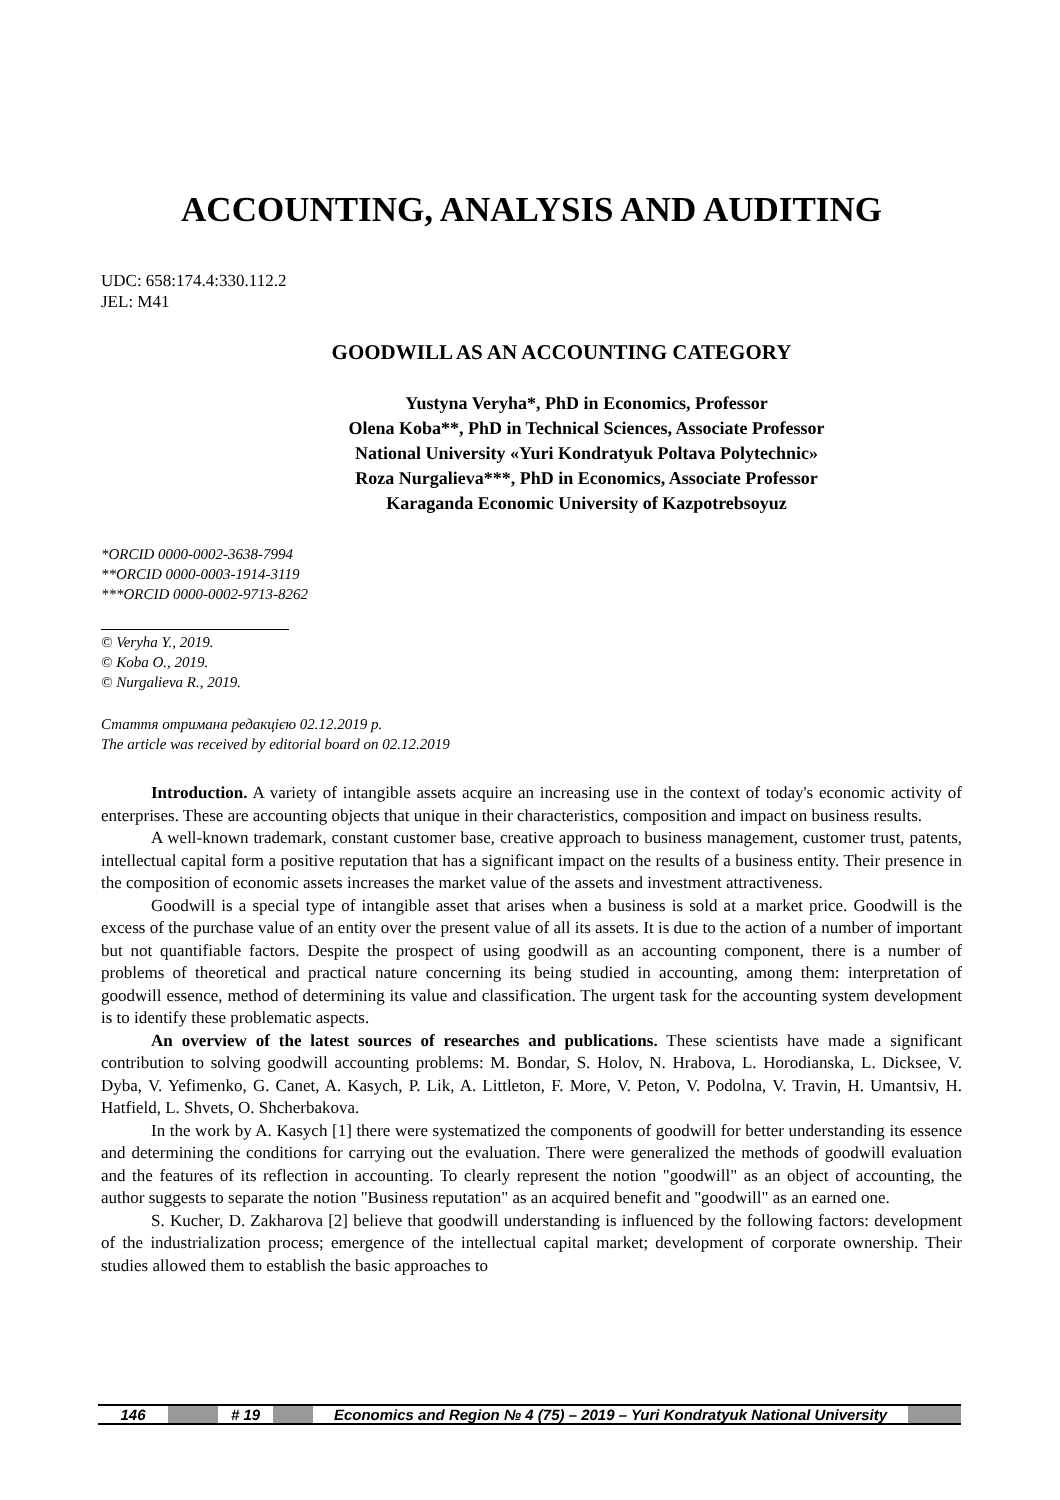ACCOUNTING, ANALYSIS AND AUDITING
UDC: 658:174.4:330.112.2
JEL: M41
GOODWILL AS AN ACCOUNTING CATEGORY
Yustyna Veryha*, PhD in Economics, Professor
Olena Koba**, PhD in Technical Sciences, Associate Professor
National University «Yuri Kondratyuk Poltava Polytechnic»
Roza Nurgalieva***, PhD in Economics, Associate Professor
Karaganda Economic University of Kazpotrebsoyuz
*ORCID 0000-0002-3638-7994
**ORCID 0000-0003-1914-3119
***ORCID 0000-0002-9713-8262
© Veryha Y., 2019.
© Koba O., 2019.
© Nurgalieva R., 2019.
Стаття отримана редакцією 02.12.2019 р.
The article was received by editorial board on 02.12.2019
Introduction. A variety of intangible assets acquire an increasing use in the context of today's economic activity of enterprises. These are accounting objects that unique in their characteristics, composition and impact on business results.
A well-known trademark, constant customer base, creative approach to business management, customer trust, patents, intellectual capital form a positive reputation that has a significant impact on the results of a business entity. Their presence in the composition of economic assets increases the market value of the assets and investment attractiveness.
Goodwill is a special type of intangible asset that arises when a business is sold at a market price. Goodwill is the excess of the purchase value of an entity over the present value of all its assets. It is due to the action of a number of important but not quantifiable factors. Despite the prospect of using goodwill as an accounting component, there is a number of problems of theoretical and practical nature concerning its being studied in accounting, among them: interpretation of goodwill essence, method of determining its value and classification. The urgent task for the accounting system development is to identify these problematic aspects.
An overview of the latest sources of researches and publications. These scientists have made a significant contribution to solving goodwill accounting problems: M. Bondar, S. Holov, N. Hrabova, L. Horodianska, L. Dicksee, V. Dyba, V. Yefimenko, G. Canet, A. Kasych, P. Lik, A. Littleton, F. More, V. Peton, V. Podolna, V. Travin, H. Umantsiv, H. Hatfield, L. Shvets, O. Shcherbakova.
In the work by A. Kasych [1] there were systematized the components of goodwill for better understanding its essence and determining the conditions for carrying out the evaluation. There were generalized the methods of goodwill evaluation and the features of its reflection in accounting. To clearly represent the notion "goodwill" as an object of accounting, the author suggests to separate the notion "Business reputation" as an acquired benefit and "goodwill" as an earned one.
S. Kucher, D. Zakharova [2] believe that goodwill understanding is influenced by the following factors: development of the industrialization process; emergence of the intellectual capital market; development of corporate ownership. Their studies allowed them to establish the basic approaches to
146 # 19 Economics and Region № 4 (75) – 2019 – Yuri Kondratyuk National University